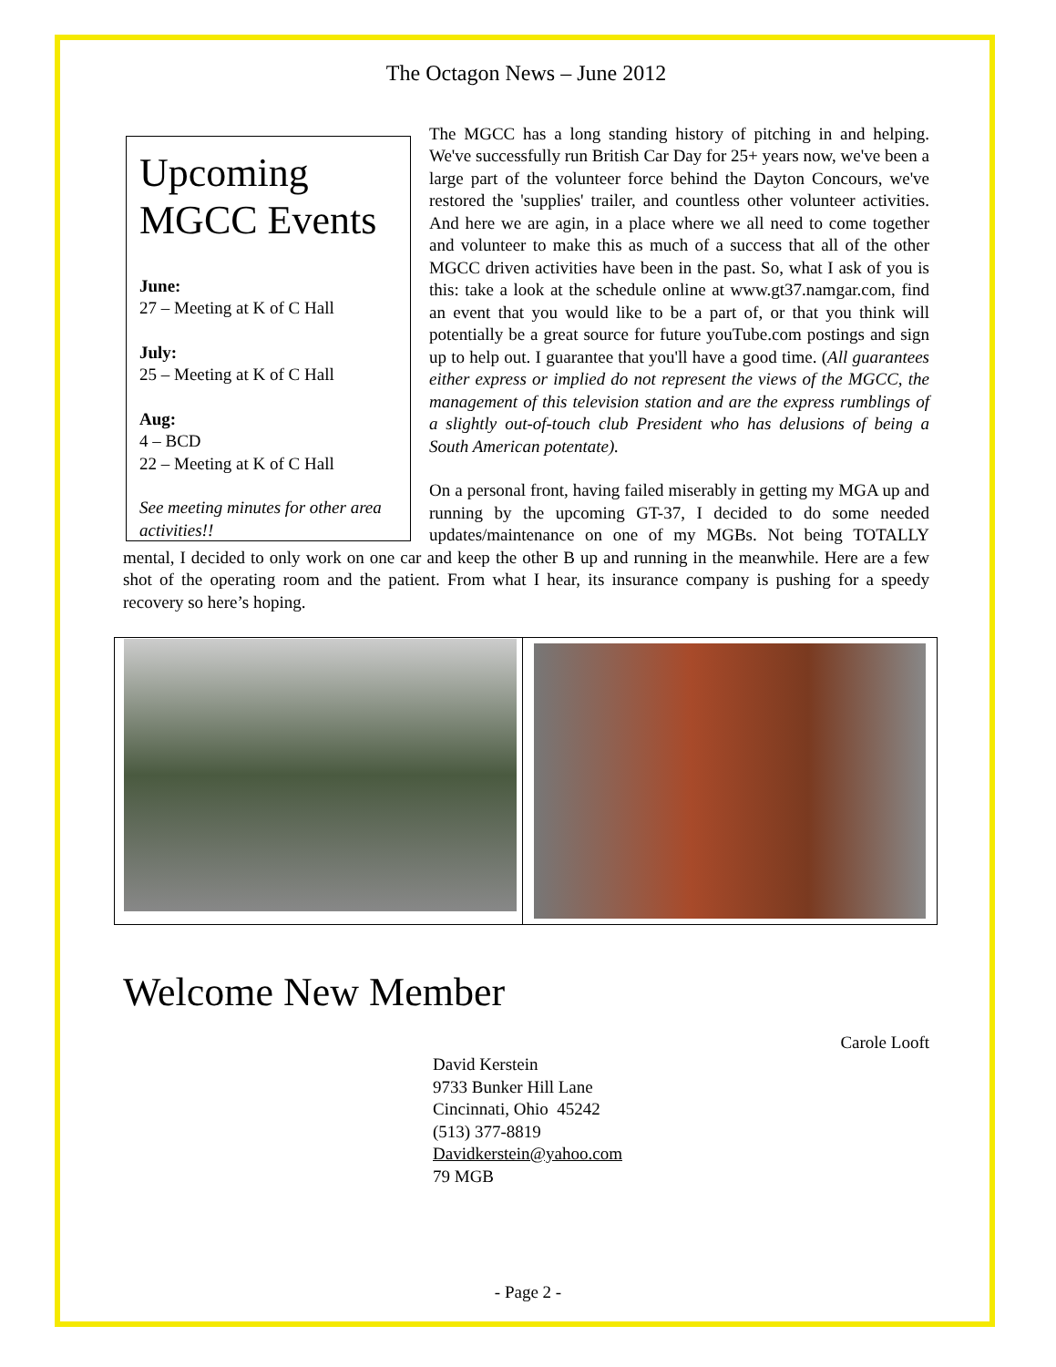The Octagon News – June 2012
Upcoming MGCC Events
June:
27 – Meeting at K of C Hall
July:
25 – Meeting at K of C Hall
Aug:
4 – BCD
22 – Meeting at K of C Hall
See meeting minutes for other area activities!!
The MGCC has a long standing history of pitching in and helping. We've successfully run British Car Day for 25+ years now, we've been a large part of the volunteer force behind the Dayton Concours, we've restored the 'supplies' trailer, and countless other volunteer activities. And here we are agin, in a place where we all need to come together and volunteer to make this as much of a success that all of the other MGCC driven activities have been in the past. So, what I ask of you is this: take a look at the schedule online at www.gt37.namgar.com, find an event that you would like to be a part of, or that you think will potentially be a great source for future youTube.com postings and sign up to help out. I guarantee that you'll have a good time. (All guarantees either express or implied do not represent the views of the MGCC, the management of this television station and are the express rumblings of a slightly out-of-touch club President who has delusions of being a South American potentate).
On a personal front, having failed miserably in getting my MGA up and running by the upcoming GT-37, I decided to do some needed updates/maintenance on one of my MGBs. Not being TOTALLY mental, I decided to only work on one car and keep the other B up and running in the meanwhile. Here are a few shot of the operating room and the patient. From what I hear, its insurance company is pushing for a speedy recovery so here’s hoping.
Welcome New Member
Carole Looft
David Kerstein
9733 Bunker Hill Lane
Cincinnati, Ohio 45242
(513) 377-8819
Davidkerstein@yahoo.com
79 MGB
- Page 2 -